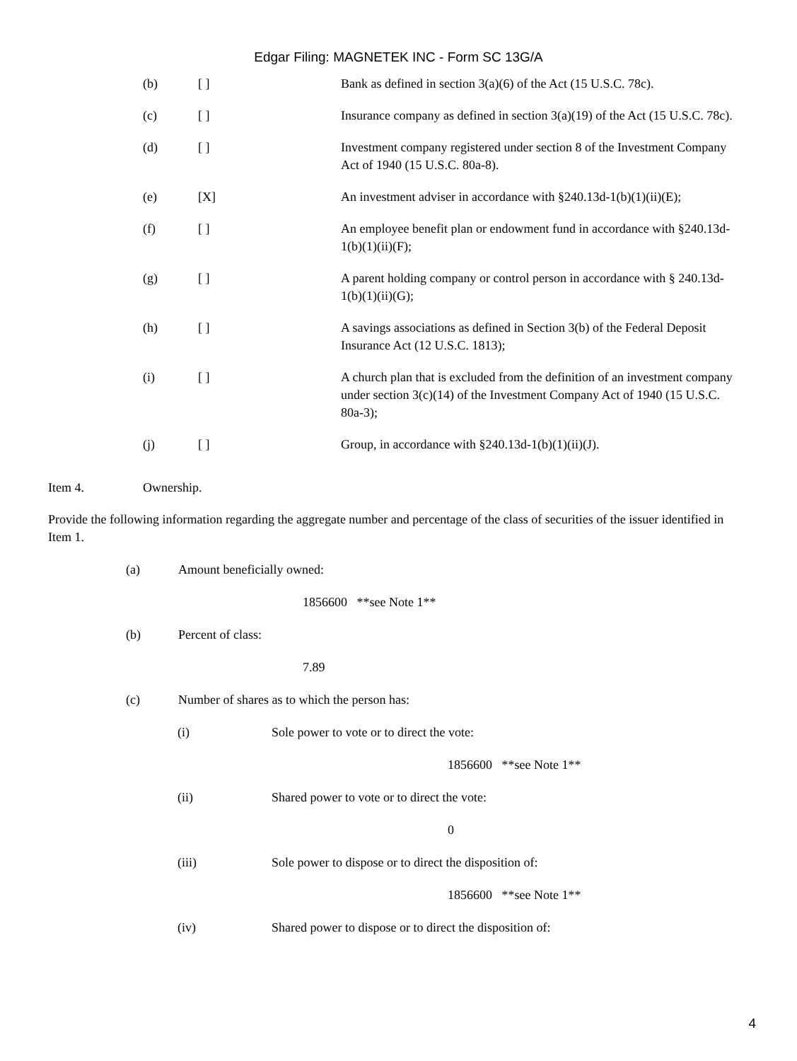Edgar Filing: MAGNETEK INC - Form SC 13G/A
(b) [ ] Bank as defined in section 3(a)(6) of the Act (15 U.S.C. 78c).
(c) [ ] Insurance company as defined in section 3(a)(19) of the Act (15 U.S.C. 78c).
(d) [ ] Investment company registered under section 8 of the Investment Company Act of 1940 (15 U.S.C. 80a-8).
(e) [X] An investment adviser in accordance with §240.13d-1(b)(1)(ii)(E);
(f) [ ] An employee benefit plan or endowment fund in accordance with §240.13d-1(b)(1)(ii)(F);
(g) [ ] A parent holding company or control person in accordance with § 240.13d-1(b)(1)(ii)(G);
(h) [ ] A savings associations as defined in Section 3(b) of the Federal Deposit Insurance Act (12 U.S.C. 1813);
(i) [ ] A church plan that is excluded from the definition of an investment company under section 3(c)(14) of the Investment Company Act of 1940 (15 U.S.C. 80a-3);
(j) [ ] Group, in accordance with §240.13d-1(b)(1)(ii)(J).
Item 4. Ownership.
Provide the following information regarding the aggregate number and percentage of the class of securities of the issuer identified in Item 1.
(a) Amount beneficially owned:
1856600 **see Note 1**
(b) Percent of class:
7.89
(c) Number of shares as to which the person has:
(i) Sole power to vote or to direct the vote:
1856600 **see Note 1**
(ii) Shared power to vote or to direct the vote:
0
(iii) Sole power to dispose or to direct the disposition of:
1856600 **see Note 1**
(iv) Shared power to dispose or to direct the disposition of:
4